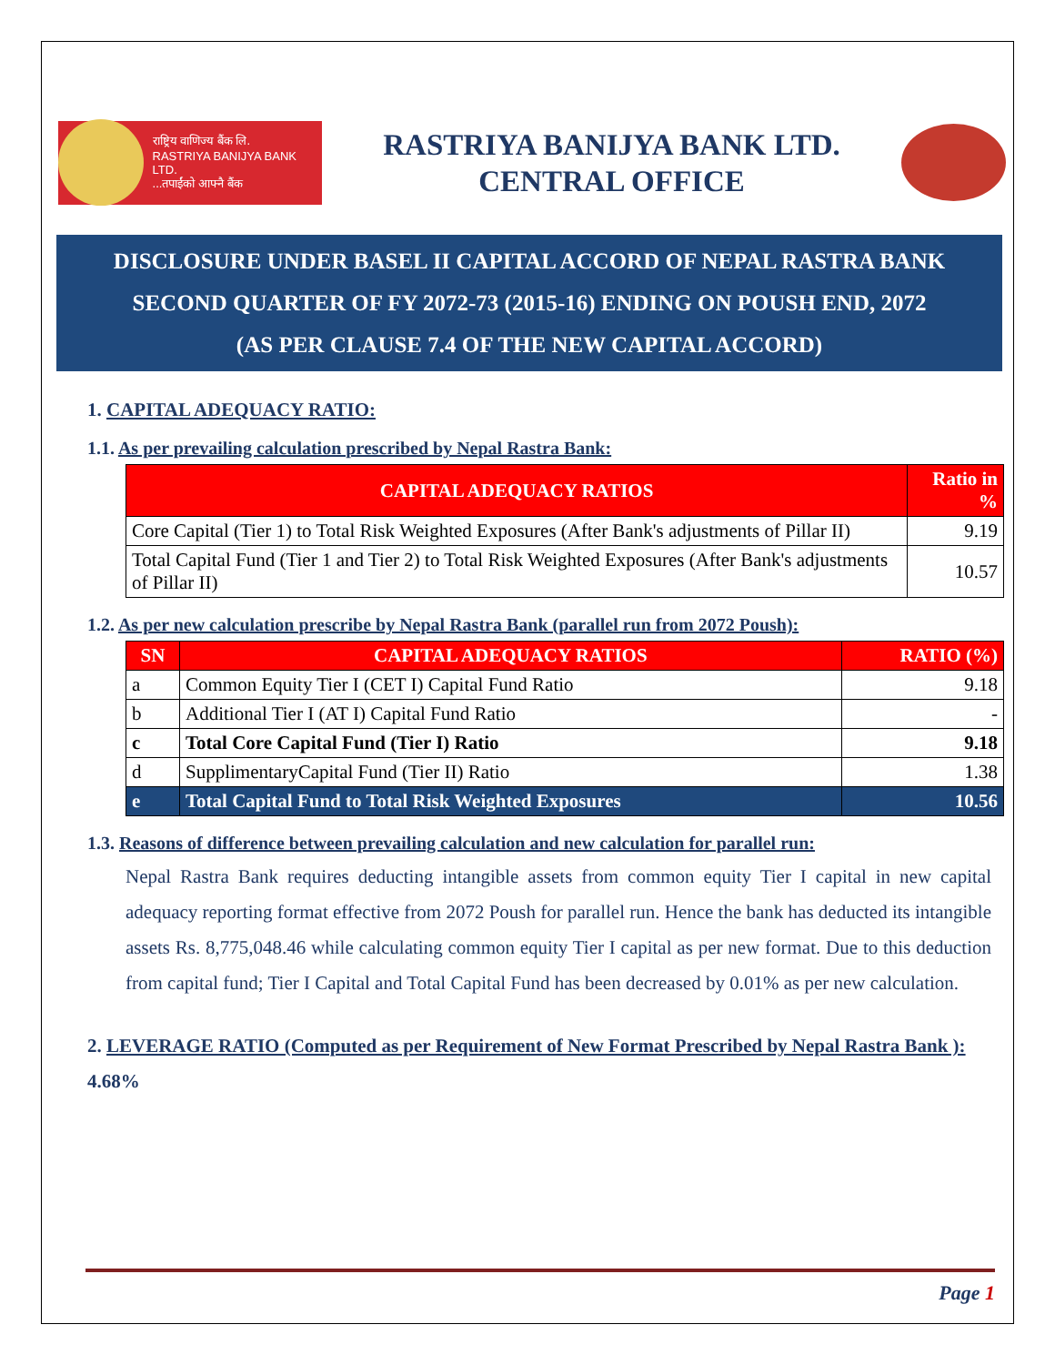राष्ट्रिय वाणिज्य बैंक लि.
RASTRIYA BANIJYA BANK LTD.
...तपाईंको आफ्नै बैंक
RASTRIYA BANIJYA BANK LTD.
CENTRAL OFFICE
DISCLOSURE UNDER BASEL II CAPITAL ACCORD OF NEPAL RASTRA BANK
SECOND QUARTER OF FY 2072-73 (2015-16) ENDING ON POUSH END, 2072
(AS PER CLAUSE 7.4 OF THE NEW CAPITAL ACCORD)
1. CAPITAL ADEQUACY RATIO:
1.1. As per prevailing calculation prescribed by Nepal Rastra Bank:
| CAPITAL ADEQUACY RATIOS | Ratio in % |
| --- | --- |
| Core Capital (Tier 1) to Total Risk Weighted Exposures (After Bank's adjustments of Pillar II) | 9.19 |
| Total Capital Fund (Tier 1 and Tier 2) to Total Risk Weighted Exposures (After Bank's adjustments of Pillar II) | 10.57 |
1.2. As per new calculation prescribe by Nepal Rastra Bank (parallel run from 2072 Poush):
| SN | CAPITAL ADEQUACY RATIOS | RATIO (%) |
| --- | --- | --- |
| a | Common Equity Tier I (CET I) Capital Fund Ratio | 9.18 |
| b | Additional Tier I (AT I) Capital Fund Ratio | - |
| c | Total Core Capital Fund (Tier I) Ratio | 9.18 |
| d | SupplimentaryCapital Fund (Tier II) Ratio | 1.38 |
| e | Total Capital Fund to Total Risk Weighted Exposures | 10.56 |
1.3. Reasons of difference between prevailing calculation and new calculation for parallel run:
Nepal Rastra Bank requires deducting intangible assets from common equity Tier I capital in new capital adequacy reporting format effective from 2072 Poush for parallel run. Hence the bank has deducted its intangible assets Rs. 8,775,048.46 while calculating common equity Tier I capital as per new format. Due to this deduction from capital fund; Tier I Capital and Total Capital Fund has been decreased by 0.01% as per new calculation.
2. LEVERAGE RATIO (Computed as per Requirement of New Format Prescribed by Nepal Rastra Bank ): 4.68%
Page 1